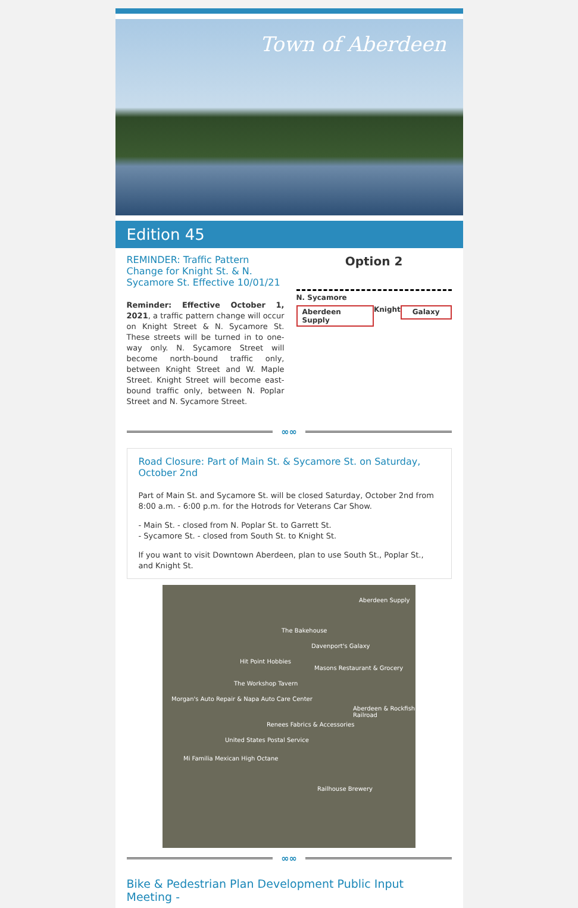Town of Aberdeen
Edition 45
REMINDER: Traffic Pattern Change for Knight St. & N. Sycamore St. Effective 10/01/21
Reminder: Effective October 1, 2021, a traffic pattern change will occur on Knight Street & N. Sycamore St. These streets will be turned in to one-way only. N. Sycamore Street will become north-bound traffic only, between Knight Street and W. Maple Street. Knight Street will become east-bound traffic only, between N. Poplar Street and N. Sycamore Street.
Option 2
N. Sycamore
Aberdeen Supply Knight Galaxy
∞∞
Road Closure: Part of Main St. & Sycamore St. on Saturday, October 2nd
Part of Main St. and Sycamore St. will be closed Saturday, October 2nd from 8:00 a.m. - 6:00 p.m. for the Hotrods for Veterans Car Show.
- Main St. - closed from N. Poplar St. to Garrett St.
- Sycamore St. - closed from South St. to Knight St.
If you want to visit Downtown Aberdeen, plan to use South St., Poplar St., and Knight St.
Aberdeen Supply
The Bakehouse
Davenport's Galaxy
Hit Point Hobbies
Masons Restaurant & Grocery
The Workshop Tavern
Morgan's Auto Repair & Napa Auto Care Center
Aberdeen & Rockfish Railroad
Renees Fabrics & Accessories
United States Postal Service
Mi Familia Mexican High Octane
Railhouse Brewery
∞∞
Bike & Pedestrian Plan Development Public Input Meeting -